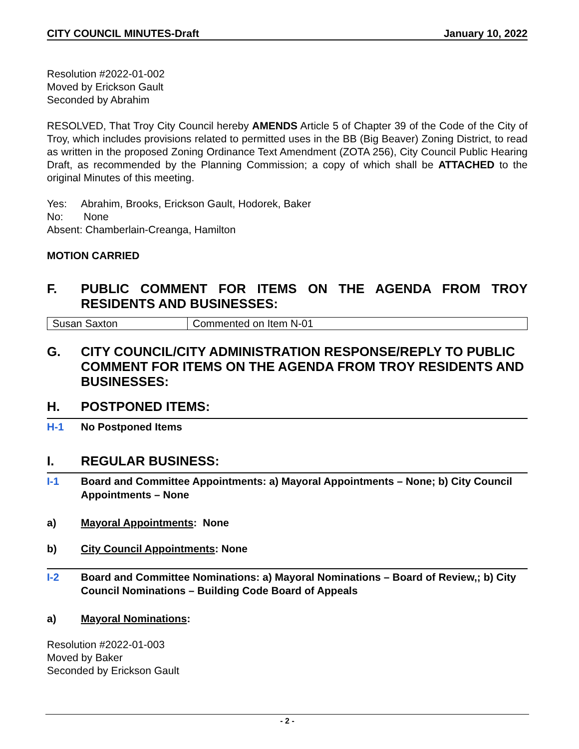CITY COUNCIL MINUTES-Draft January 10, 2022
Resolution #2022-01-002
Moved by Erickson Gault
Seconded by Abrahim
RESOLVED, That Troy City Council hereby AMENDS Article 5 of Chapter 39 of the Code of the City of Troy, which includes provisions related to permitted uses in the BB (Big Beaver) Zoning District, to read as written in the proposed Zoning Ordinance Text Amendment (ZOTA 256), City Council Public Hearing Draft, as recommended by the Planning Commission; a copy of which shall be ATTACHED to the original Minutes of this meeting.
Yes: Abrahim, Brooks, Erickson Gault, Hodorek, Baker
No: None
Absent: Chamberlain-Creanga, Hamilton
MOTION CARRIED
F. PUBLIC COMMENT FOR ITEMS ON THE AGENDA FROM TROY RESIDENTS AND BUSINESSES:
| Susan Saxton | Commented on Item N-01 |
G. CITY COUNCIL/CITY ADMINISTRATION RESPONSE/REPLY TO PUBLIC COMMENT FOR ITEMS ON THE AGENDA FROM TROY RESIDENTS AND BUSINESSES:
H. POSTPONED ITEMS:
H-1 No Postponed Items
I. REGULAR BUSINESS:
I-1 Board and Committee Appointments: a) Mayoral Appointments – None; b) City Council Appointments – None
a) Mayoral Appointments: None
b) City Council Appointments: None
I-2 Board and Committee Nominations: a) Mayoral Nominations – Board of Review,; b) City Council Nominations – Building Code Board of Appeals
a) Mayoral Nominations:
Resolution #2022-01-003
Moved by Baker
Seconded by Erickson Gault
- 2 -